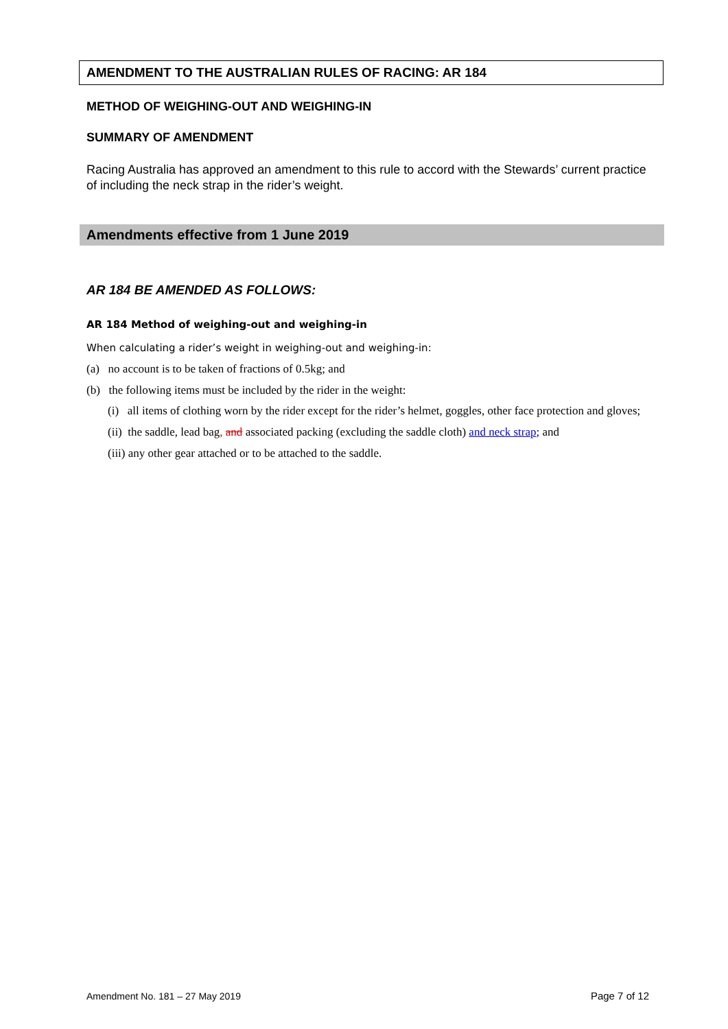AMENDMENT TO THE AUSTRALIAN RULES OF RACING: AR 184
METHOD OF WEIGHING-OUT AND WEIGHING-IN
SUMMARY OF AMENDMENT
Racing Australia has approved an amendment to this rule to accord with the Stewards’ current practice of including the neck strap in the rider’s weight.
Amendments effective from 1 June 2019
AR 184 BE AMENDED AS FOLLOWS:
AR 184 Method of weighing-out and weighing-in
When calculating a rider’s weight in weighing-out and weighing-in:
(a) no account is to be taken of fractions of 0.5kg; and
(b) the following items must be included by the rider in the weight:
(i) all items of clothing worn by the rider except for the rider’s helmet, goggles, other face protection and gloves;
(ii) the saddle, lead bag, and associated packing (excluding the saddle cloth) and neck strap; and
(iii) any other gear attached or to be attached to the saddle.
Amendment No. 181 – 27 May 2019
Page 7 of 12